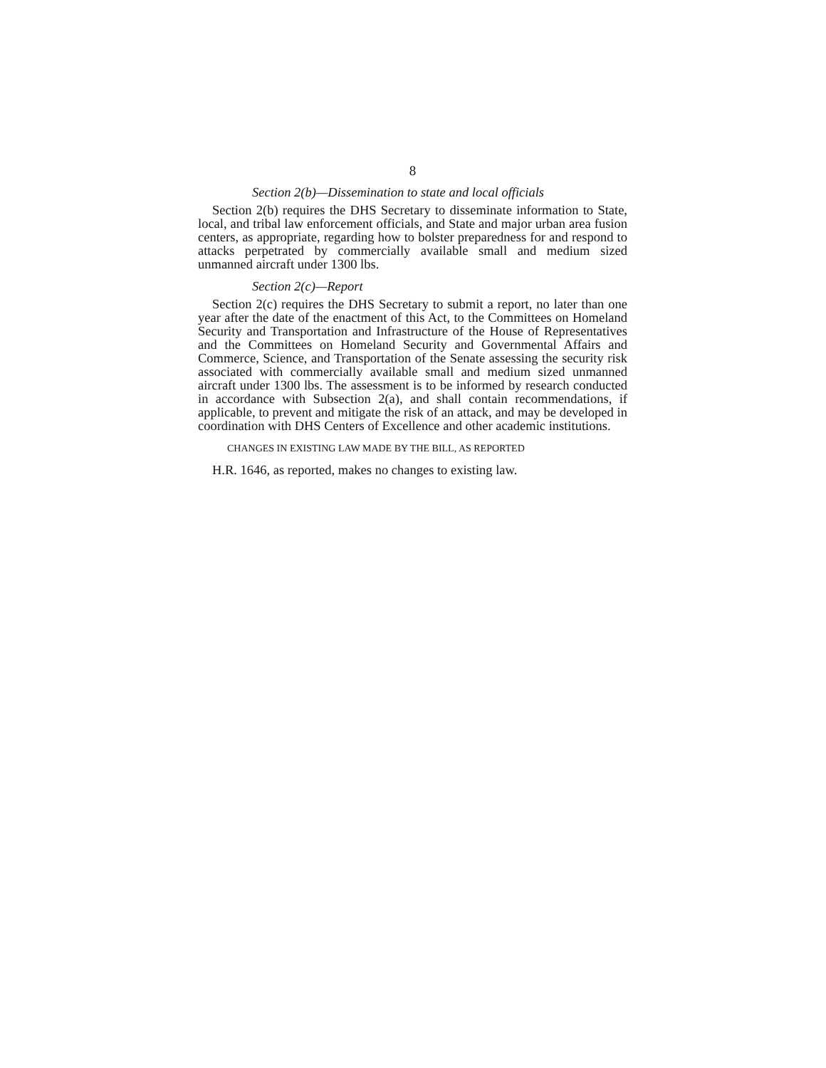8
Section 2(b)—Dissemination to state and local officials
Section 2(b) requires the DHS Secretary to disseminate information to State, local, and tribal law enforcement officials, and State and major urban area fusion centers, as appropriate, regarding how to bolster preparedness for and respond to attacks perpetrated by commercially available small and medium sized unmanned aircraft under 1300 lbs.
Section 2(c)—Report
Section 2(c) requires the DHS Secretary to submit a report, no later than one year after the date of the enactment of this Act, to the Committees on Homeland Security and Transportation and Infrastructure of the House of Representatives and the Committees on Homeland Security and Governmental Affairs and Commerce, Science, and Transportation of the Senate assessing the security risk associated with commercially available small and medium sized unmanned aircraft under 1300 lbs. The assessment is to be informed by research conducted in accordance with Subsection 2(a), and shall contain recommendations, if applicable, to prevent and mitigate the risk of an attack, and may be developed in coordination with DHS Centers of Excellence and other academic institutions.
CHANGES IN EXISTING LAW MADE BY THE BILL, AS REPORTED
H.R. 1646, as reported, makes no changes to existing law.